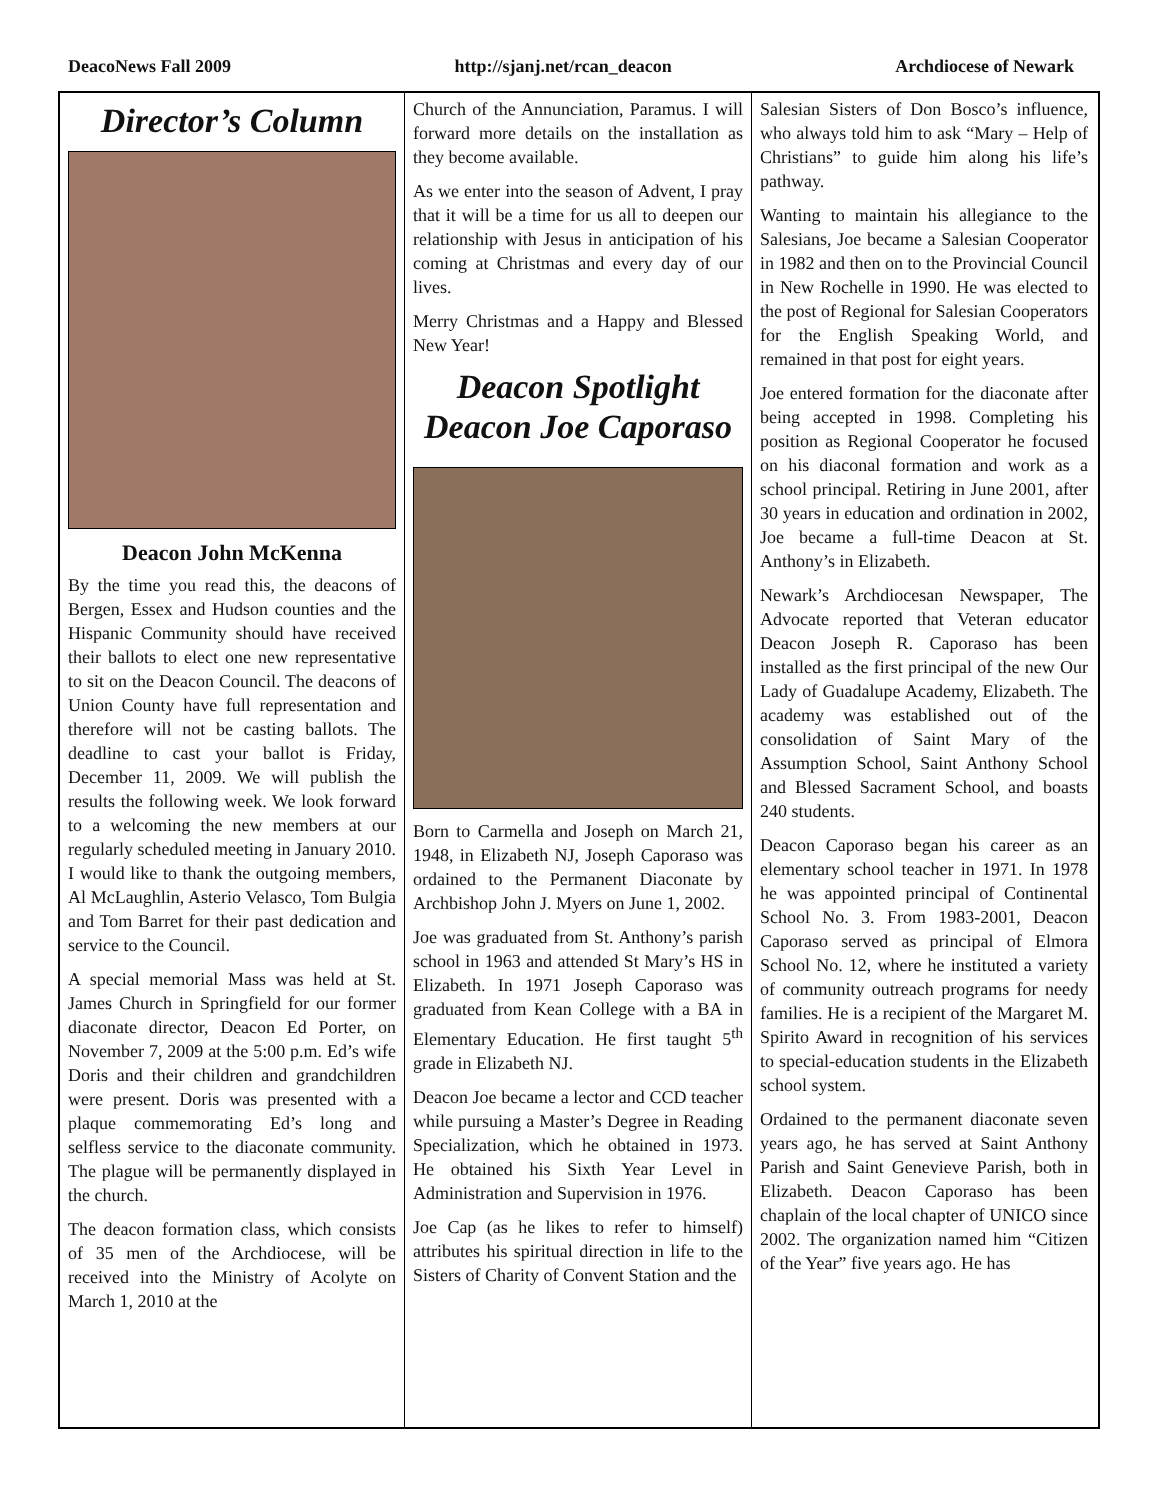DeacoNews Fall 2009 http://sjanj.net/rcan_deacon Archdiocese of Newark
Director’s Column
Deacon John McKenna
By the time you read this, the deacons of Bergen, Essex and Hudson counties and the Hispanic Community should have received their ballots to elect one new representative to sit on the Deacon Council. The deacons of Union County have full representation and therefore will not be casting ballots. The deadline to cast your ballot is Friday, December 11, 2009. We will publish the results the following week. We look forward to a welcoming the new members at our regularly scheduled meeting in January 2010. I would like to thank the outgoing members, Al McLaughlin, Asterio Velasco, Tom Bulgia and Tom Barret for their past dedication and service to the Council.
A special memorial Mass was held at St. James Church in Springfield for our former diaconate director, Deacon Ed Porter, on November 7, 2009 at the 5:00 p.m. Ed’s wife Doris and their children and grandchildren were present. Doris was presented with a plaque commemorating Ed’s long and selfless service to the diaconate community. The plague will be permanently displayed in the church.
The deacon formation class, which consists of 35 men of the Archdiocese, will be received into the Ministry of Acolyte on March 1, 2010 at the
Church of the Annunciation, Paramus. I will forward more details on the installation as they become available.
As we enter into the season of Advent, I pray that it will be a time for us all to deepen our relationship with Jesus in anticipation of his coming at Christmas and every day of our lives.
Merry Christmas and a Happy and Blessed New Year!
Deacon Spotlight
Deacon Joe Caporaso
Born to Carmella and Joseph on March 21, 1948, in Elizabeth NJ, Joseph Caporaso was ordained to the Permanent Diaconate by Archbishop John J. Myers on June 1, 2002.
Joe was graduated from St. Anthony’s parish school in 1963 and attended St Mary’s HS in Elizabeth. In 1971 Joseph Caporaso was graduated from Kean College with a BA in Elementary Education. He first taught 5<sup>th</sup> grade in Elizabeth NJ.
Deacon Joe became a lector and CCD teacher while pursuing a Master’s Degree in Reading Specialization, which he obtained in 1973. He obtained his Sixth Year Level in Administration and Supervision in 1976.
Joe Cap (as he likes to refer to himself) attributes his spiritual direction in life to the Sisters of Charity of Convent Station and the
Salesian Sisters of Don Bosco’s influence, who always told him to ask “Mary – Help of Christians” to guide him along his life’s pathway.
Wanting to maintain his allegiance to the Salesians, Joe became a Salesian Cooperator in 1982 and then on to the Provincial Council in New Rochelle in 1990. He was elected to the post of Regional for Salesian Cooperators for the English Speaking World, and remained in that post for eight years.
Joe entered formation for the diaconate after being accepted in 1998. Completing his position as Regional Cooperator he focused on his diaconal formation and work as a school principal. Retiring in June 2001, after 30 years in education and ordination in 2002, Joe became a full-time Deacon at St. Anthony’s in Elizabeth.
Newark’s Archdiocesan Newspaper, The Advocate reported that Veteran educator Deacon Joseph R. Caporaso has been installed as the first principal of the new Our Lady of Guadalupe Academy, Elizabeth. The academy was established out of the consolidation of Saint Mary of the Assumption School, Saint Anthony School and Blessed Sacrament School, and boasts 240 students.
Deacon Caporaso began his career as an elementary school teacher in 1971. In 1978 he was appointed principal of Continental School No. 3. From 1983-2001, Deacon Caporaso served as principal of Elmora School No. 12, where he instituted a variety of community outreach programs for needy families. He is a recipient of the Margaret M. Spirito Award in recognition of his services to special-education students in the Elizabeth school system.
Ordained to the permanent diaconate seven years ago, he has served at Saint Anthony Parish and Saint Genevieve Parish, both in Elizabeth. Deacon Caporaso has been chaplain of the local chapter of UNICO since 2002. The organization named him “Citizen of the Year” five years ago. He has